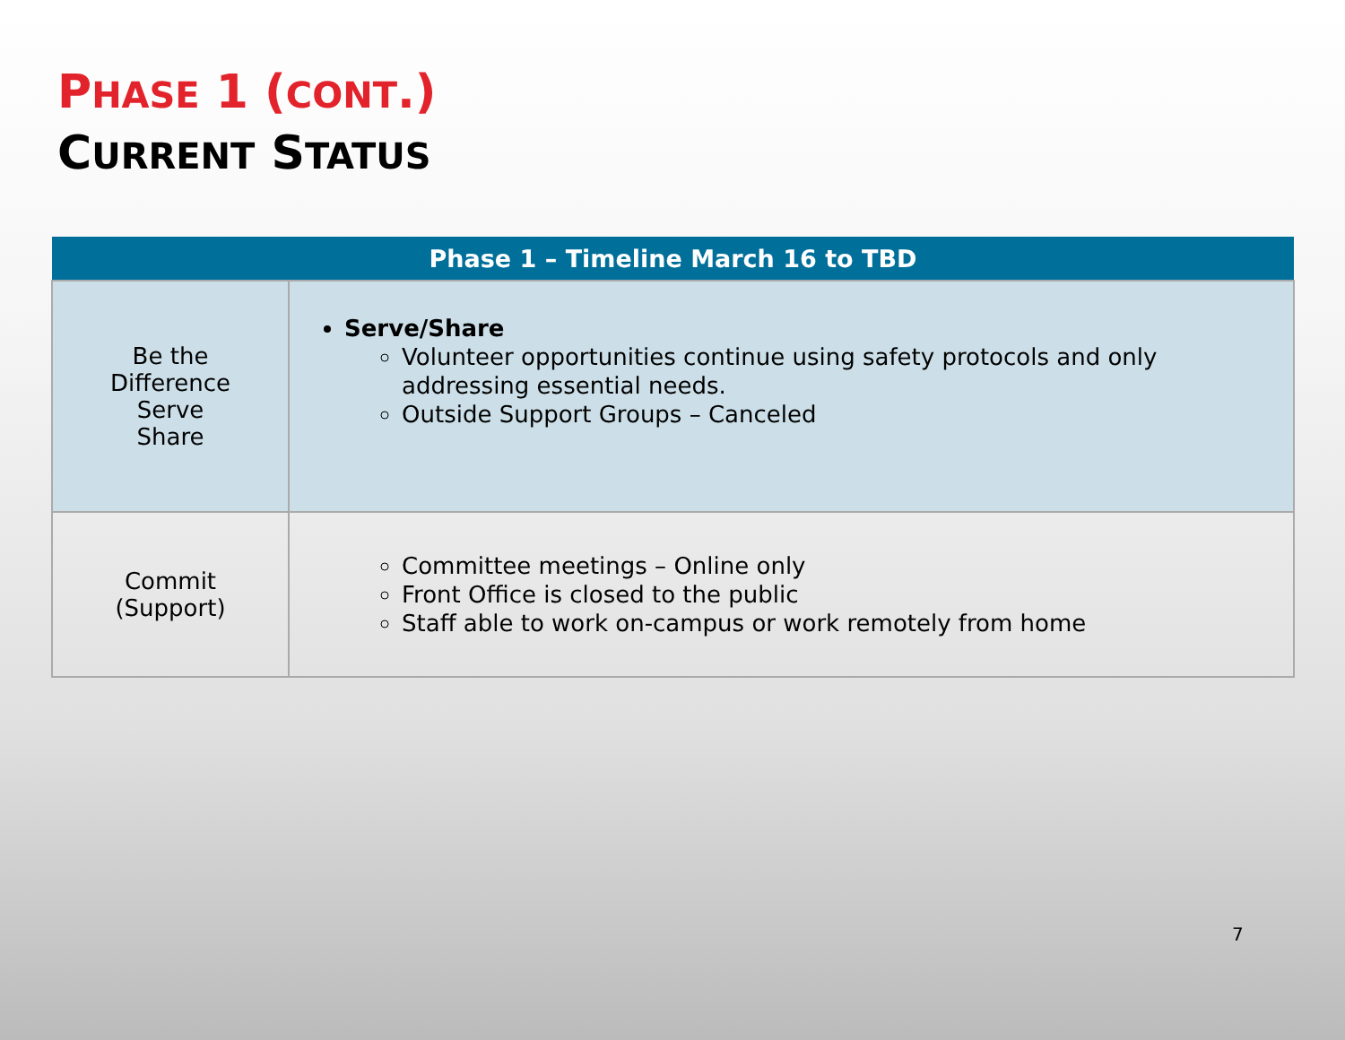PHASE 1 (CONT.)
CURRENT STATUS
| Phase 1 – Timeline March 16 to TBD | |
| --- | --- |
| Be the Difference Serve Share | Serve/Share Volunteer opportunities continue using safety protocols and only addressing essential needs. Outside Support Groups – Canceled |
| Commit (Support) | Committee meetings – Online only Front Office is closed to the public Staff able to work on-campus or work remotely from home |
7